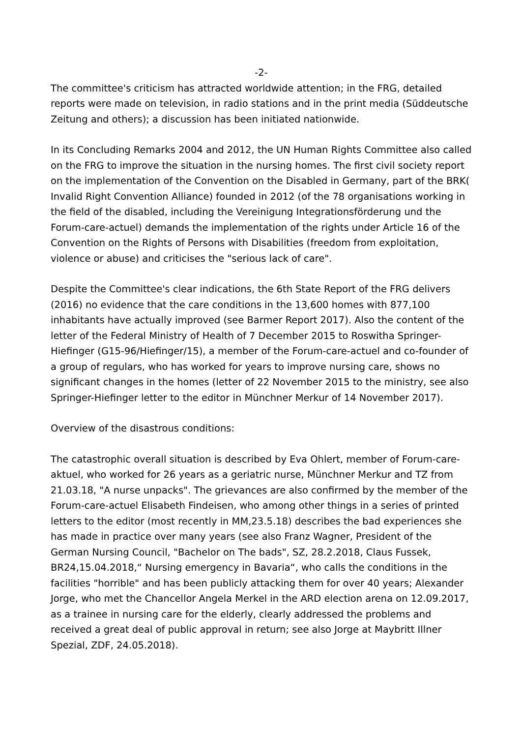-2-
The committee's criticism has attracted worldwide attention; in the FRG, detailed reports were made on television, in radio stations and in the print media (Süddeutsche Zeitung and others); a discussion has been initiated nationwide.
In its Concluding Remarks 2004 and 2012, the UN Human Rights Committee also called on the FRG to improve the situation in the nursing homes. The first civil society report on the implementation of the Convention on the Disabled in Germany, part of the BRK( Invalid Right Convention Alliance) founded in 2012 (of the 78 organisations working in the field of the disabled, including the Vereinigung Integrationsförderung und the Forum-care-actuel) demands the implementation of the rights under Article 16 of the Convention on the Rights of Persons with Disabilities (freedom from exploitation, violence or abuse) and criticises the "serious lack of care".
Despite the Committee's clear indications, the 6th State Report of the FRG delivers (2016) no evidence that the care conditions in the 13,600 homes with 877,100 inhabitants have actually improved (see Barmer Report 2017). Also the content of the letter of the Federal Ministry of Health of 7 December 2015 to Roswitha Springer-Hiefinger (G15-96/Hiefinger/15), a member of the Forum-care-actuel and co-founder of a group of regulars, who has worked for years to improve nursing care, shows no significant changes in the homes (letter of 22 November 2015 to the ministry, see also Springer-Hiefinger letter to the editor in Münchner Merkur of 14 November 2017).
Overview of the disastrous conditions:
The catastrophic overall situation is described by Eva Ohlert, member of Forum-care-aktuel, who worked for 26 years as a geriatric nurse, Münchner Merkur and TZ from 21.03.18, "A nurse unpacks". The grievances are also confirmed by the member of the Forum-care-actuel Elisabeth Findeisen, who among other things in a series of printed letters to the editor (most recently in MM,23.5.18) describes the bad experiences she has made in practice over many years (see also Franz Wagner, President of the German Nursing Council, "Bachelor on The bads", SZ, 28.2.2018, Claus Fussek, BR24,15.04.2018,“ Nursing emergency in Bavaria“, who calls the conditions in the facilities "horrible" and has been publicly attacking them for over 40 years; Alexander Jorge, who met the Chancellor Angela Merkel in the ARD election arena on 12.09.2017, as a trainee in nursing care for the elderly, clearly addressed the problems and received a great deal of public approval in return; see also Jorge at Maybritt Illner Spezial, ZDF, 24.05.2018).